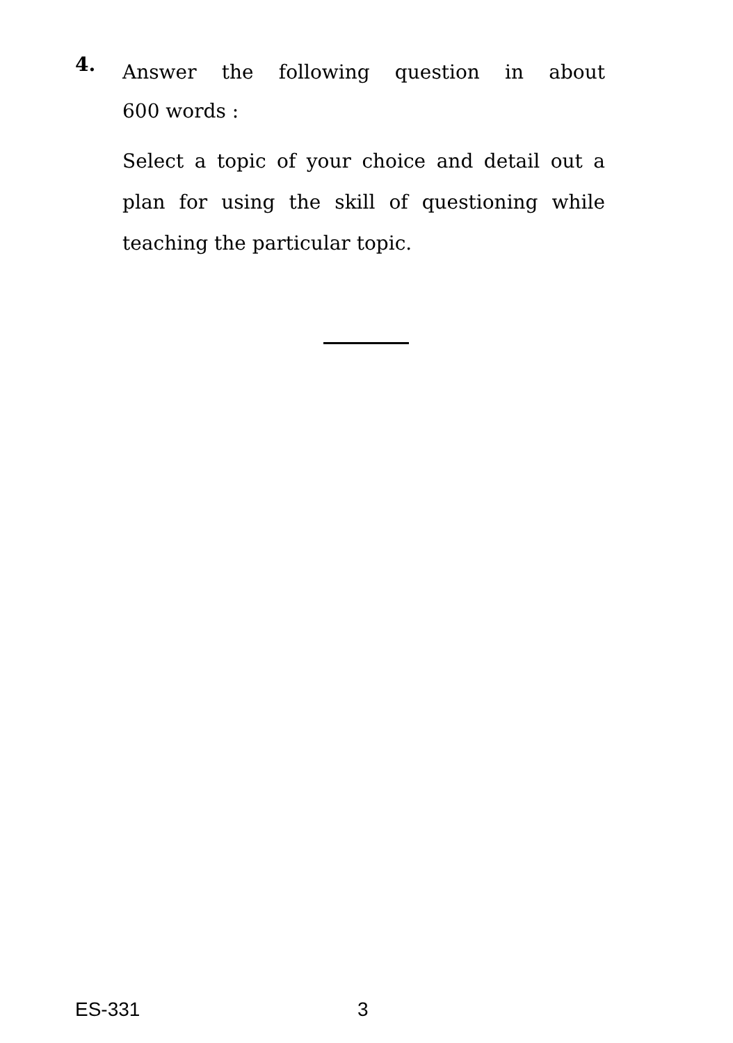4.
Answer the following question in about
600 words :
Select a topic of your choice and detail out a plan for using the skill of questioning while teaching the particular topic.
ES-331 3